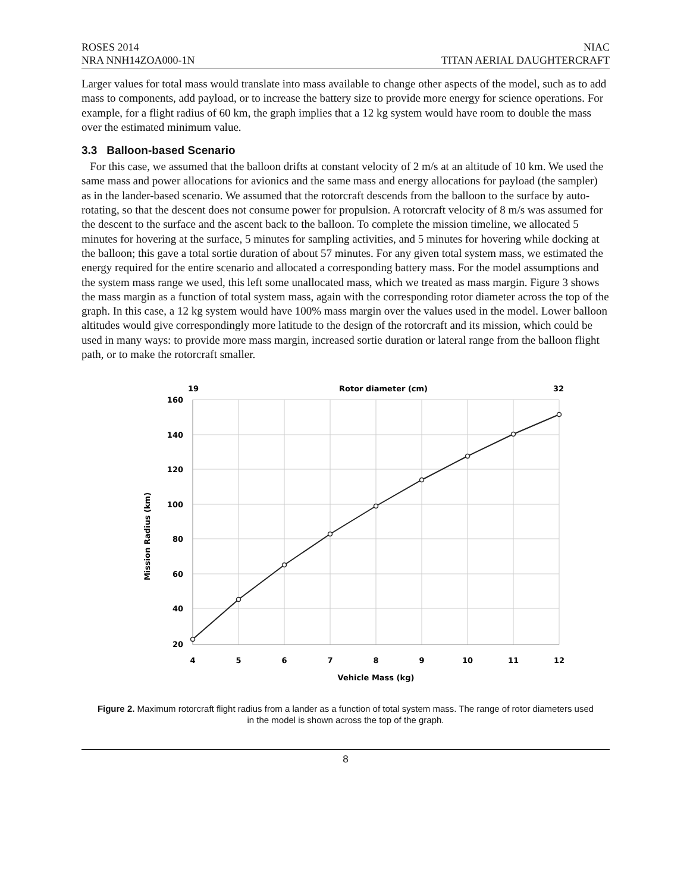ROSES 2014 NIAC
NRA NNH14ZOA000-1N TITAN AERIAL DAUGHTERCRAFT
Larger values for total mass would translate into mass available to change other aspects of the model, such as to add mass to components, add payload, or to increase the battery size to provide more energy for science operations. For example, for a flight radius of 60 km, the graph implies that a 12 kg system would have room to double the mass over the estimated minimum value.
3.3 Balloon-based Scenario
For this case, we assumed that the balloon drifts at constant velocity of 2 m/s at an altitude of 10 km. We used the same mass and power allocations for avionics and the same mass and energy allocations for payload (the sampler) as in the lander-based scenario. We assumed that the rotorcraft descends from the balloon to the surface by auto-rotating, so that the descent does not consume power for propulsion. A rotorcraft velocity of 8 m/s was assumed for the descent to the surface and the ascent back to the balloon. To complete the mission timeline, we allocated 5 minutes for hovering at the surface, 5 minutes for sampling activities, and 5 minutes for hovering while docking at the balloon; this gave a total sortie duration of about 57 minutes. For any given total system mass, we estimated the energy required for the entire scenario and allocated a corresponding battery mass. For the model assumptions and the system mass range we used, this left some unallocated mass, which we treated as mass margin. Figure 3 shows the mass margin as a function of total system mass, again with the corresponding rotor diameter across the top of the graph. In this case, a 12 kg system would have 100% mass margin over the values used in the model. Lower balloon altitudes would give correspondingly more latitude to the design of the rotorcraft and its mission, which could be used in many ways: to provide more mass margin, increased sortie duration or lateral range from the balloon flight path, or to make the rotorcraft smaller.
19
Rotor diameter (cm)
32
160
140
120
100
80
60
40
20
4
5
6
7
8
9
10
11
12
Vehicle Mass (kg)
Mission Radius (km)
Figure 2. Maximum rotorcraft flight radius from a lander as a function of total system mass. The range of rotor diameters used in the model is shown across the top of the graph.
8